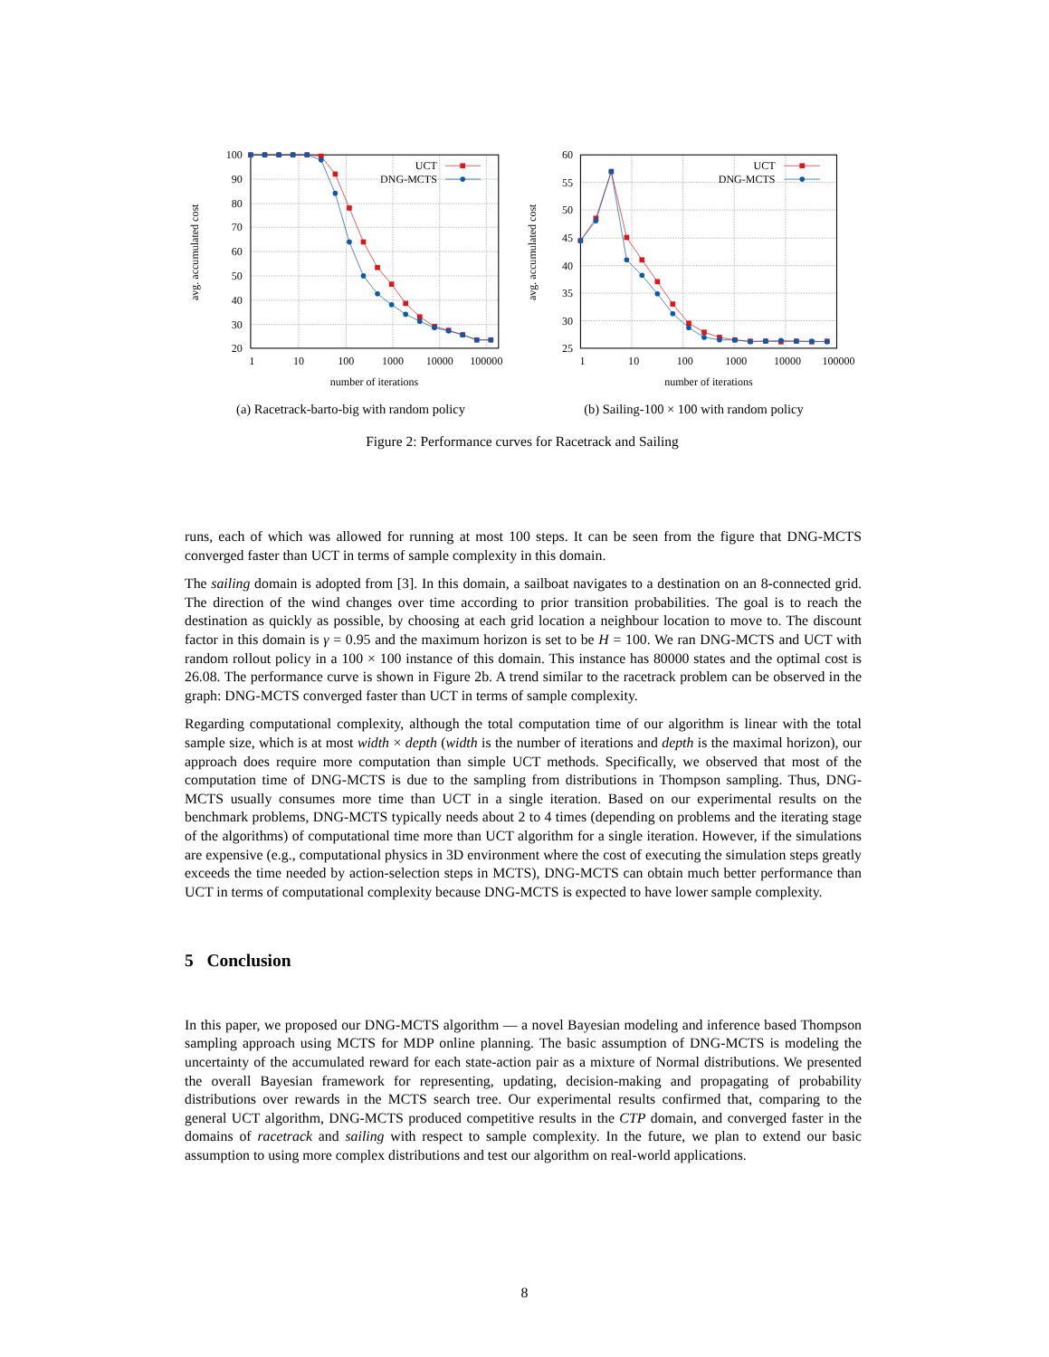100
90
80
70
60
50
40
30
20
60
55
50
45
40
35
30
25
1
10
100
1000
10000
100000
1
10
100
1000
10000
100000
number of iterations
number of iterations
avg. accumulated cost
avg. accumulated cost
UCT
DNG-MCTS
UCT
DNG-MCTS
(a) Racetrack-barto-big with random policy
(b) Sailing-100 × 100 with random policy
Figure 2: Performance curves for Racetrack and Sailing
runs, each of which was allowed for running at most 100 steps. It can be seen from the figure that DNG-MCTS converged faster than UCT in terms of sample complexity in this domain.
The sailing domain is adopted from [3]. In this domain, a sailboat navigates to a destination on an 8-connected grid. The direction of the wind changes over time according to prior transition probabilities. The goal is to reach the destination as quickly as possible, by choosing at each grid location a neighbour location to move to. The discount factor in this domain is γ = 0.95 and the maximum horizon is set to be H = 100. We ran DNG-MCTS and UCT with random rollout policy in a 100 × 100 instance of this domain. This instance has 80000 states and the optimal cost is 26.08. The performance curve is shown in Figure 2b. A trend similar to the racetrack problem can be observed in the graph: DNG-MCTS converged faster than UCT in terms of sample complexity.
Regarding computational complexity, although the total computation time of our algorithm is linear with the total sample size, which is at most width × depth (width is the number of iterations and depth is the maximal horizon), our approach does require more computation than simple UCT methods. Specifically, we observed that most of the computation time of DNG-MCTS is due to the sampling from distributions in Thompson sampling. Thus, DNG-MCTS usually consumes more time than UCT in a single iteration. Based on our experimental results on the benchmark problems, DNG-MCTS typically needs about 2 to 4 times (depending on problems and the iterating stage of the algorithms) of computational time more than UCT algorithm for a single iteration. However, if the simulations are expensive (e.g., computational physics in 3D environment where the cost of executing the simulation steps greatly exceeds the time needed by action-selection steps in MCTS), DNG-MCTS can obtain much better performance than UCT in terms of computational complexity because DNG-MCTS is expected to have lower sample complexity.
5 Conclusion
In this paper, we proposed our DNG-MCTS algorithm — a novel Bayesian modeling and inference based Thompson sampling approach using MCTS for MDP online planning. The basic assumption of DNG-MCTS is modeling the uncertainty of the accumulated reward for each state-action pair as a mixture of Normal distributions. We presented the overall Bayesian framework for representing, updating, decision-making and propagating of probability distributions over rewards in the MCTS search tree. Our experimental results confirmed that, comparing to the general UCT algorithm, DNG-MCTS produced competitive results in the CTP domain, and converged faster in the domains of racetrack and sailing with respect to sample complexity. In the future, we plan to extend our basic assumption to using more complex distributions and test our algorithm on real-world applications.
8